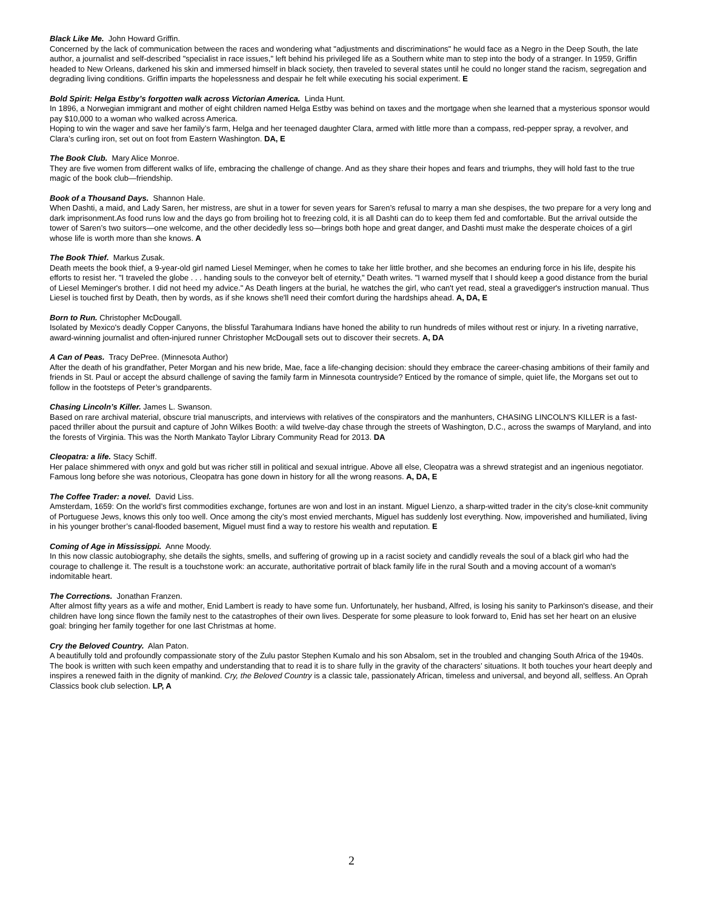Black Like Me. John Howard Griffin.
Concerned by the lack of communication between the races and wondering what "adjustments and discriminations" he would face as a Negro in the Deep South, the late author, a journalist and self-described "specialist in race issues," left behind his privileged life as a Southern white man to step into the body of a stranger. In 1959, Griffin headed to New Orleans, darkened his skin and immersed himself in black society, then traveled to several states until he could no longer stand the racism, segregation and degrading living conditions. Griffin imparts the hopelessness and despair he felt while executing his social experiment. E
Bold Spirit: Helga Estby’s forgotten walk across Victorian America. Linda Hunt.
In 1896, a Norwegian immigrant and mother of eight children named Helga Estby was behind on taxes and the mortgage when she learned that a mysterious sponsor would pay $10,000 to a woman who walked across America.
Hoping to win the wager and save her family’s farm, Helga and her teenaged daughter Clara, armed with little more than a compass, red-pepper spray, a revolver, and Clara’s curling iron, set out on foot from Eastern Washington. DA, E
The Book Club. Mary Alice Monroe.
They are five women from different walks of life, embracing the challenge of change. And as they share their hopes and fears and triumphs, they will hold fast to the true magic of the book club—friendship.
Book of a Thousand Days. Shannon Hale.
When Dashti, a maid, and Lady Saren, her mistress, are shut in a tower for seven years for Saren’s refusal to marry a man she despises, the two prepare for a very long and dark imprisonment.As food runs low and the days go from broiling hot to freezing cold, it is all Dashti can do to keep them fed and comfortable. But the arrival outside the tower of Saren’s two suitors—one welcome, and the other decidedly less so—brings both hope and great danger, and Dashti must make the desperate choices of a girl whose life is worth more than she knows. A
The Book Thief. Markus Zusak.
Death meets the book thief, a 9-year-old girl named Liesel Meminger, when he comes to take her little brother, and she becomes an enduring force in his life, despite his efforts to resist her. "I traveled the globe . . . handing souls to the conveyor belt of eternity," Death writes. "I warned myself that I should keep a good distance from the burial of Liesel Meminger's brother. I did not heed my advice." As Death lingers at the burial, he watches the girl, who can't yet read, steal a gravedigger's instruction manual. Thus Liesel is touched first by Death, then by words, as if she knows she'll need their comfort during the hardships ahead. A, DA, E
Born to Run. Christopher McDougall.
Isolated by Mexico's deadly Copper Canyons, the blissful Tarahumara Indians have honed the ability to run hundreds of miles without rest or injury. In a riveting narrative, award-winning journalist and often-injured runner Christopher McDougall sets out to discover their secrets. A, DA
A Can of Peas. Tracy DePree. (Minnesota Author)
After the death of his grandfather, Peter Morgan and his new bride, Mae, face a life-changing decision: should they embrace the career-chasing ambitions of their family and friends in St. Paul or accept the absurd challenge of saving the family farm in Minnesota countryside? Enticed by the romance of simple, quiet life, the Morgans set out to follow in the footsteps of Peter’s grandparents.
Chasing Lincoln’s Killer. James L. Swanson.
Based on rare archival material, obscure trial manuscripts, and interviews with relatives of the conspirators and the manhunters, CHASING LINCOLN'S KILLER is a fast-paced thriller about the pursuit and capture of John Wilkes Booth: a wild twelve-day chase through the streets of Washington, D.C., across the swamps of Maryland, and into the forests of Virginia. This was the North Mankato Taylor Library Community Read for 2013. DA
Cleopatra: a life. Stacy Schiff.
Her palace shimmered with onyx and gold but was richer still in political and sexual intrigue. Above all else, Cleopatra was a shrewd strategist and an ingenious negotiator. Famous long before she was notorious, Cleopatra has gone down in history for all the wrong reasons. A, DA, E
The Coffee Trader: a novel. David Liss.
Amsterdam, 1659: On the world’s first commodities exchange, fortunes are won and lost in an instant. Miguel Lienzo, a sharp-witted trader in the city’s close-knit community of Portuguese Jews, knows this only too well. Once among the city’s most envied merchants, Miguel has suddenly lost everything. Now, impoverished and humiliated, living in his younger brother’s canal-flooded basement, Miguel must find a way to restore his wealth and reputation. E
Coming of Age in Mississippi. Anne Moody.
In this now classic autobiography, she details the sights, smells, and suffering of growing up in a racist society and candidly reveals the soul of a black girl who had the courage to challenge it. The result is a touchstone work: an accurate, authoritative portrait of black family life in the rural South and a moving account of a woman's indomitable heart.
The Corrections. Jonathan Franzen.
After almost fifty years as a wife and mother, Enid Lambert is ready to have some fun. Unfortunately, her husband, Alfred, is losing his sanity to Parkinson's disease, and their children have long since flown the family nest to the catastrophes of their own lives. Desperate for some pleasure to look forward to, Enid has set her heart on an elusive goal: bringing her family together for one last Christmas at home.
Cry the Beloved Country. Alan Paton.
A beautifully told and profoundly compassionate story of the Zulu pastor Stephen Kumalo and his son Absalom, set in the troubled and changing South Africa of the 1940s. The book is written with such keen empathy and understanding that to read it is to share fully in the gravity of the characters’ situations. It both touches your heart deeply and inspires a renewed faith in the dignity of mankind. Cry, the Beloved Country is a classic tale, passionately African, timeless and universal, and beyond all, selfless. An Oprah Classics book club selection. LP, A
2